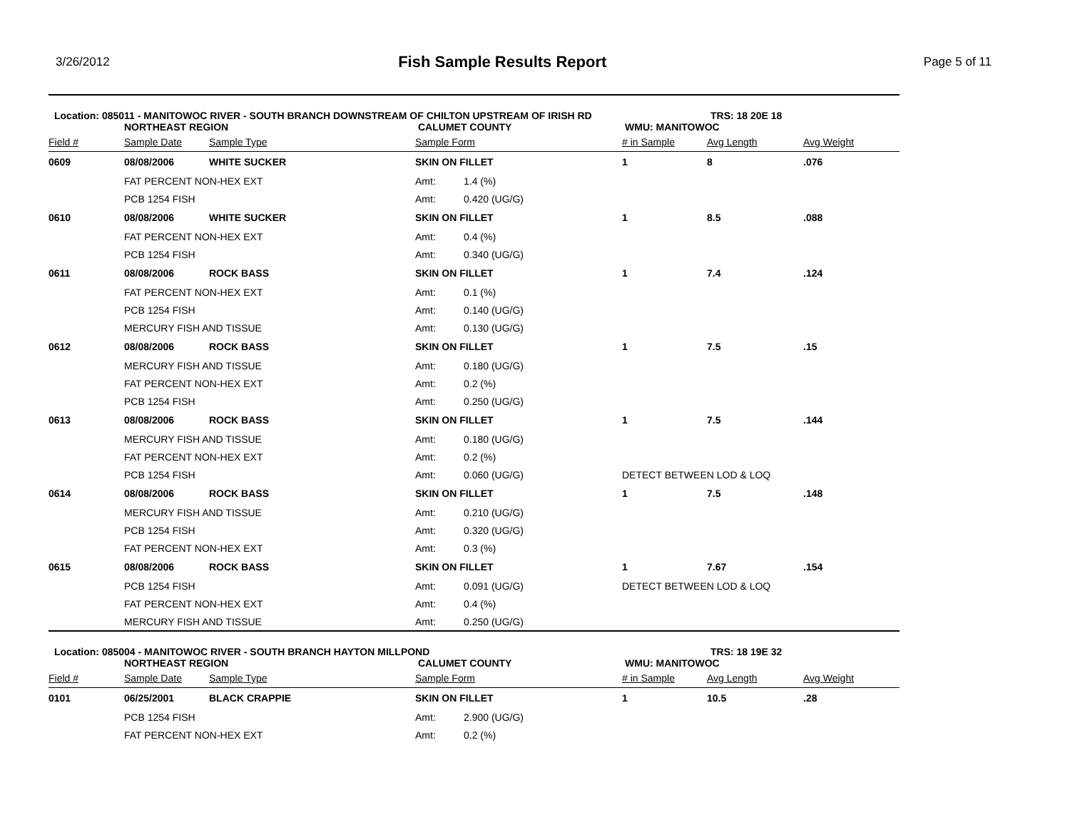3/26/2012
Fish Sample Results Report
Page 5 of 11
Location: 085011 - MANITOWOC RIVER - SOUTH BRANCH DOWNSTREAM OF CHILTON UPSTREAM OF IRISH RD TRS: 18 20E 18
NORTHEAST REGION CALUMET COUNTY WMU: MANITOWOC
| Field # | Sample Date | Sample Type | Sample Form | | # in Sample | Avg Length | Avg Weight |
| --- | --- | --- | --- | --- | --- | --- | --- |
| 0609 | 08/08/2006 | WHITE SUCKER | SKIN ON FILLET | | 1 | 8 | .076 |
| | FAT PERCENT NON-HEX EXT | | Amt: | 1.4 (%) | | | |
| | PCB 1254 FISH | | Amt: | 0.420 (UG/G) | | | |
| 0610 | 08/08/2006 | WHITE SUCKER | SKIN ON FILLET | | 1 | 8.5 | .088 |
| | FAT PERCENT NON-HEX EXT | | Amt: | 0.4 (%) | | | |
| | PCB 1254 FISH | | Amt: | 0.340 (UG/G) | | | |
| 0611 | 08/08/2006 | ROCK BASS | SKIN ON FILLET | | 1 | 7.4 | .124 |
| | FAT PERCENT NON-HEX EXT | | Amt: | 0.1 (%) | | | |
| | PCB 1254 FISH | | Amt: | 0.140 (UG/G) | | | |
| | MERCURY FISH AND TISSUE | | Amt: | 0.130 (UG/G) | | | |
| 0612 | 08/08/2006 | ROCK BASS | SKIN ON FILLET | | 1 | 7.5 | .15 |
| | MERCURY FISH AND TISSUE | | Amt: | 0.180 (UG/G) | | | |
| | FAT PERCENT NON-HEX EXT | | Amt: | 0.2 (%) | | | |
| | PCB 1254 FISH | | Amt: | 0.250 (UG/G) | | | |
| 0613 | 08/08/2006 | ROCK BASS | SKIN ON FILLET | | 1 | 7.5 | .144 |
| | MERCURY FISH AND TISSUE | | Amt: | 0.180 (UG/G) | | | |
| | FAT PERCENT NON-HEX EXT | | Amt: | 0.2 (%) | | | |
| | PCB 1254 FISH | | Amt: | 0.060 (UG/G) | DETECT BETWEEN LOD & LOQ | | |
| 0614 | 08/08/2006 | ROCK BASS | SKIN ON FILLET | | 1 | 7.5 | .148 |
| | MERCURY FISH AND TISSUE | | Amt: | 0.210 (UG/G) | | | |
| | PCB 1254 FISH | | Amt: | 0.320 (UG/G) | | | |
| | FAT PERCENT NON-HEX EXT | | Amt: | 0.3 (%) | | | |
| 0615 | 08/08/2006 | ROCK BASS | SKIN ON FILLET | | 1 | 7.67 | .154 |
| | PCB 1254 FISH | | Amt: | 0.091 (UG/G) | DETECT BETWEEN LOD & LOQ | | |
| | FAT PERCENT NON-HEX EXT | | Amt: | 0.4 (%) | | | |
| | MERCURY FISH AND TISSUE | | Amt: | 0.250 (UG/G) | | | |
Location: 085004 - MANITOWOC RIVER - SOUTH BRANCH HAYTON MILLPOND TRS: 18 19E 32
NORTHEAST REGION CALUMET COUNTY WMU: MANITOWOC
| Field # | Sample Date | Sample Type | Sample Form | | # in Sample | Avg Length | Avg Weight |
| --- | --- | --- | --- | --- | --- | --- | --- |
| 0101 | 06/25/2001 | BLACK CRAPPIE | SKIN ON FILLET | | 1 | 10.5 | .28 |
| | PCB 1254 FISH | | Amt: | 2.900 (UG/G) | | | |
| | FAT PERCENT NON-HEX EXT | | Amt: | 0.2 (%) | | | |